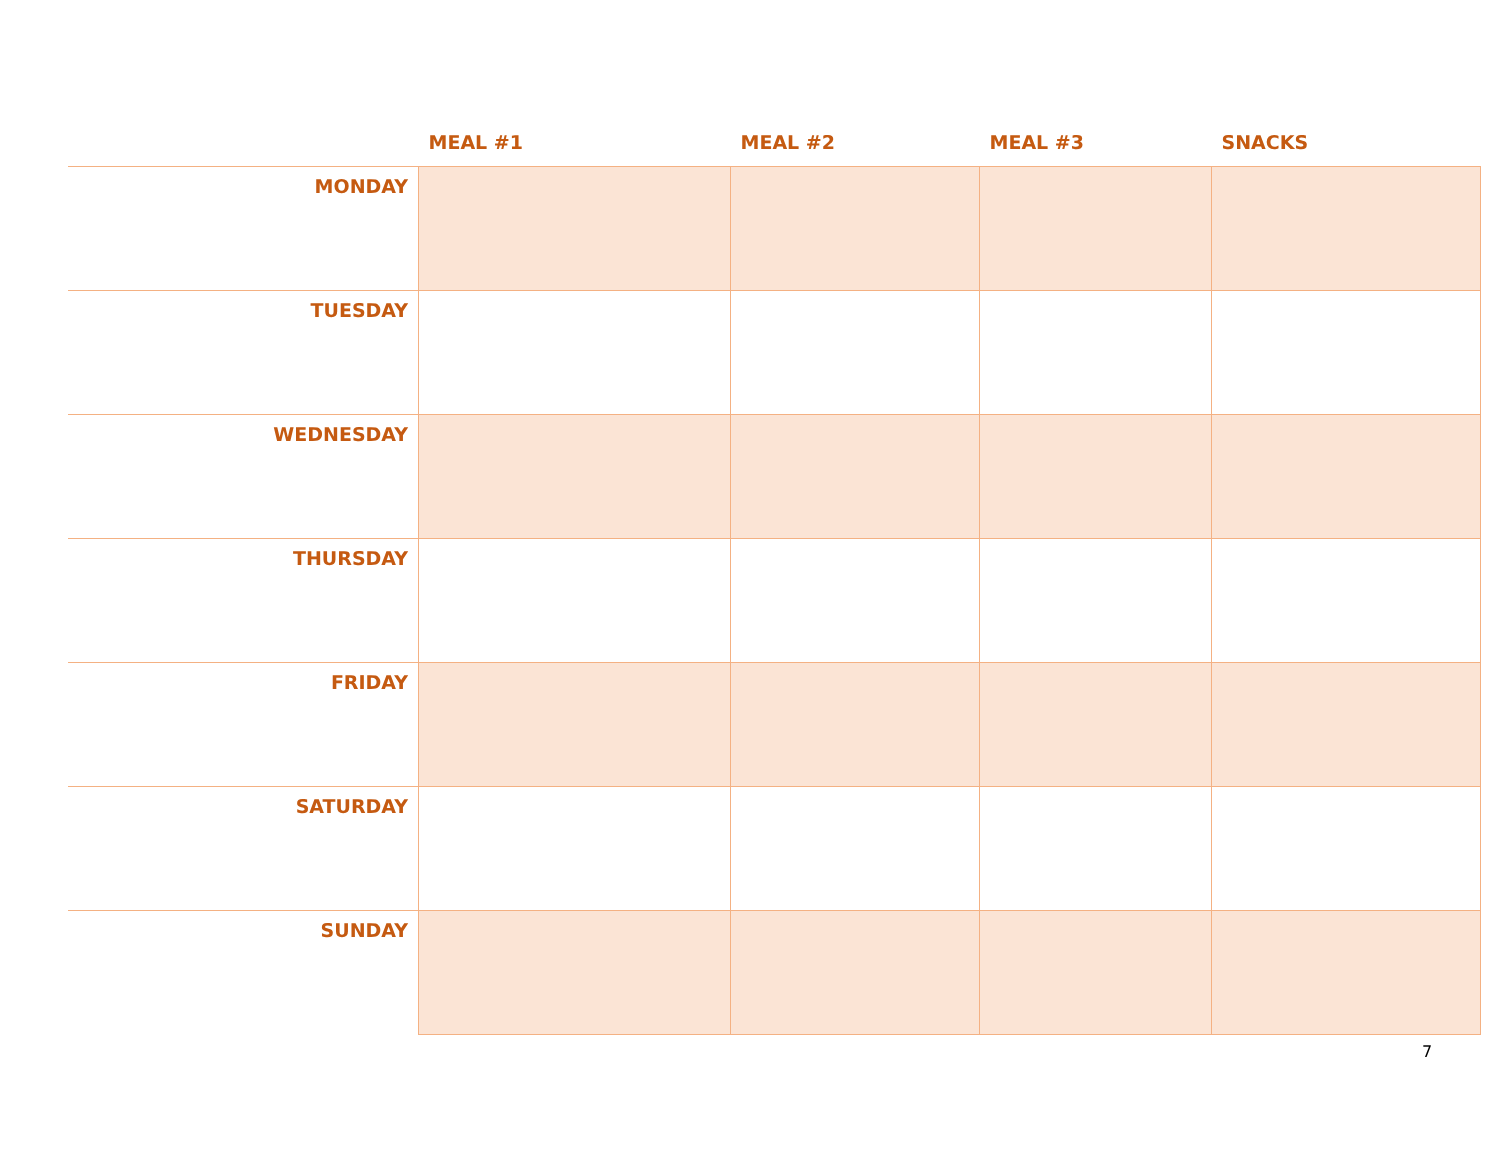| | MEAL #1 | MEAL #2 | MEAL #3 | SNACKS |
| --- | --- | --- | --- | --- |
| MONDAY | | | | |
| TUESDAY | | | | |
| WEDNESDAY | | | | |
| THURSDAY | | | | |
| FRIDAY | | | | |
| SATURDAY | | | | |
| SUNDAY | | | | |
7